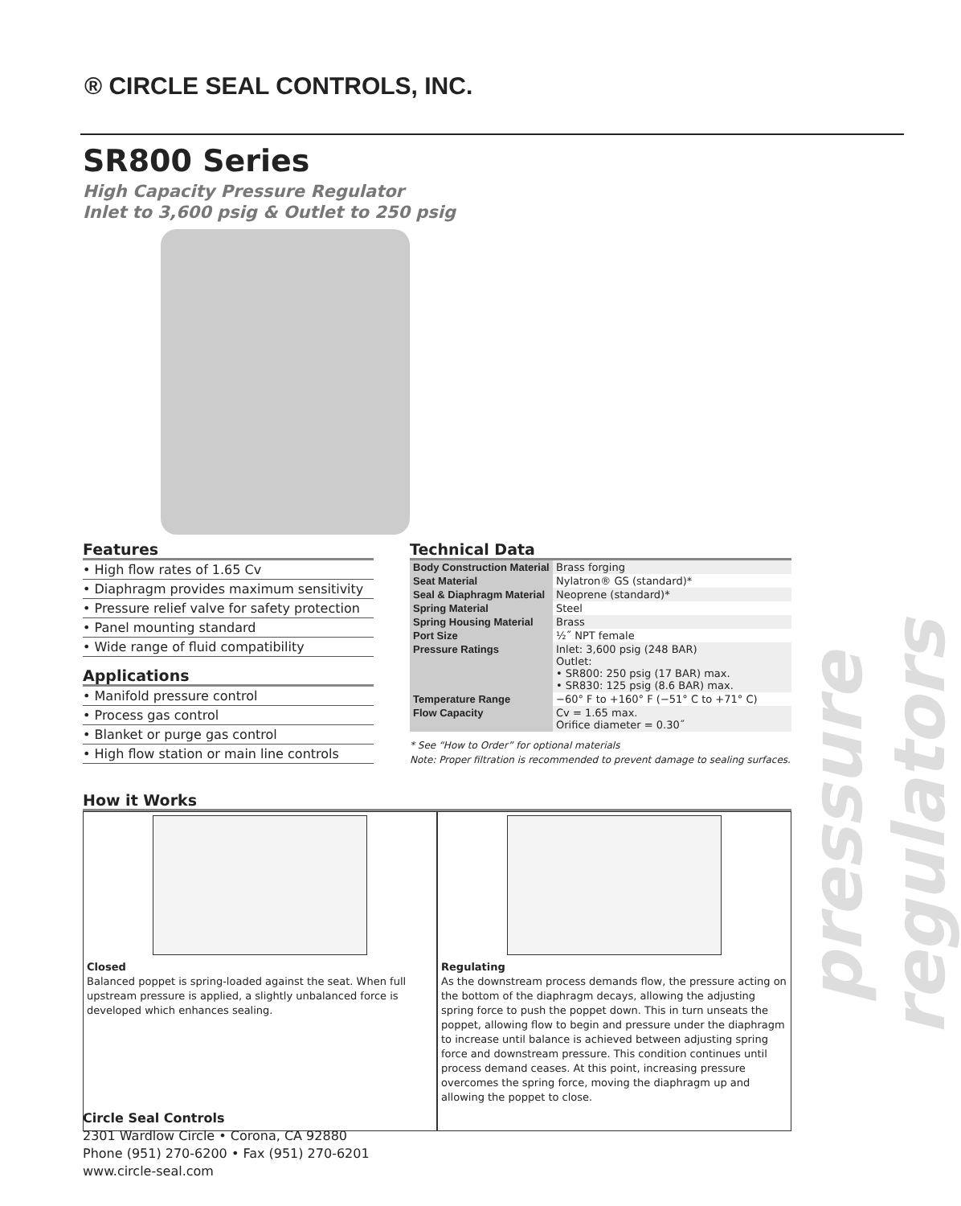® CIRCLE SEAL CONTROLS, INC.
SR800 Series
High Capacity Pressure Regulator
Inlet to 3,600 psig & Outlet to 250 psig
pressure regulators
Features
• High flow rates of 1.65 Cv
• Diaphragm provides maximum sensitivity
• Pressure relief valve for safety protection
• Panel mounting standard
• Wide range of fluid compatibility
Applications
• Manifold pressure control
• Process gas control
• Blanket or purge gas control
• High flow station or main line controls
Technical Data
| Body Construction Material | Brass forging |
| Seat Material | Nylatron® GS (standard)* |
| Seal & Diaphragm Material | Neoprene (standard)* |
| Spring Material | Steel |
| Spring Housing Material | Brass |
| Port Size | ½˝ NPT female |
| Pressure Ratings | Inlet: 3,600 psig (248 BAR) Outlet: • SR800: 250 psig (17 BAR) max. • SR830: 125 psig (8.6 BAR) max. |
| Temperature Range | −60° F to +160° F (−51° C to +71° C) |
| Flow Capacity | Cv = 1.65 max. Orifice diameter = 0.30˝ |
* See “How to Order” for optional materials
Note: Proper filtration is recommended to prevent damage to sealing surfaces.
How it Works
Closed
Balanced poppet is spring-loaded against the seat. When full upstream pressure is applied, a slightly unbalanced force is developed which enhances sealing.
Regulating
As the downstream process demands flow, the pressure acting on the bottom of the diaphragm decays, allowing the adjusting spring force to push the poppet down. This in turn unseats the poppet, allowing flow to begin and pressure under the diaphragm to increase until balance is achieved between adjusting spring force and downstream pressure. This condition continues until process demand ceases. At this point, increasing pressure overcomes the spring force, moving the diaphragm up and allowing the poppet to close.
Circle Seal Controls
2301 Wardlow Circle • Corona, CA 92880
Phone (951) 270-6200 • Fax (951) 270-6201
www.circle-seal.com